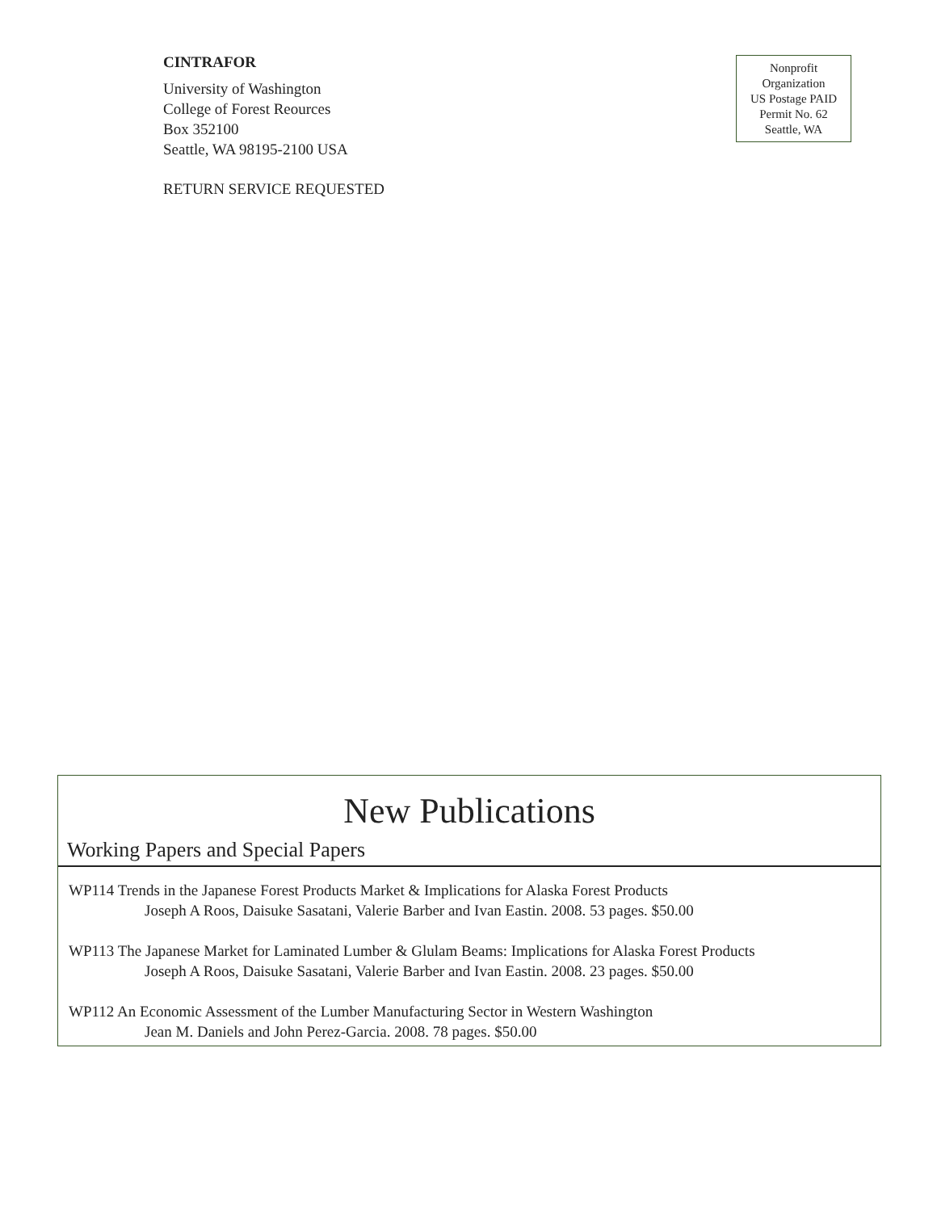CINTRAFOR
University of Washington
College of Forest Reources
Box 352100
Seattle, WA 98195-2100 USA
RETURN SERVICE REQUESTED
Nonprofit
Organization
US Postage PAID
Permit No. 62
Seattle, WA
New Publications
Working Papers and Special Papers
WP114 Trends in the Japanese Forest Products Market & Implications for Alaska Forest Products
Joseph A Roos, Daisuke Sasatani, Valerie Barber and Ivan Eastin. 2008. 53 pages. $50.00
WP113 The Japanese Market for Laminated Lumber & Glulam Beams: Implications for Alaska Forest Products
Joseph A Roos, Daisuke Sasatani, Valerie Barber and Ivan Eastin. 2008. 23 pages. $50.00
WP112 An Economic Assessment of the Lumber Manufacturing Sector in Western Washington
Jean M. Daniels and John Perez-Garcia. 2008. 78 pages. $50.00